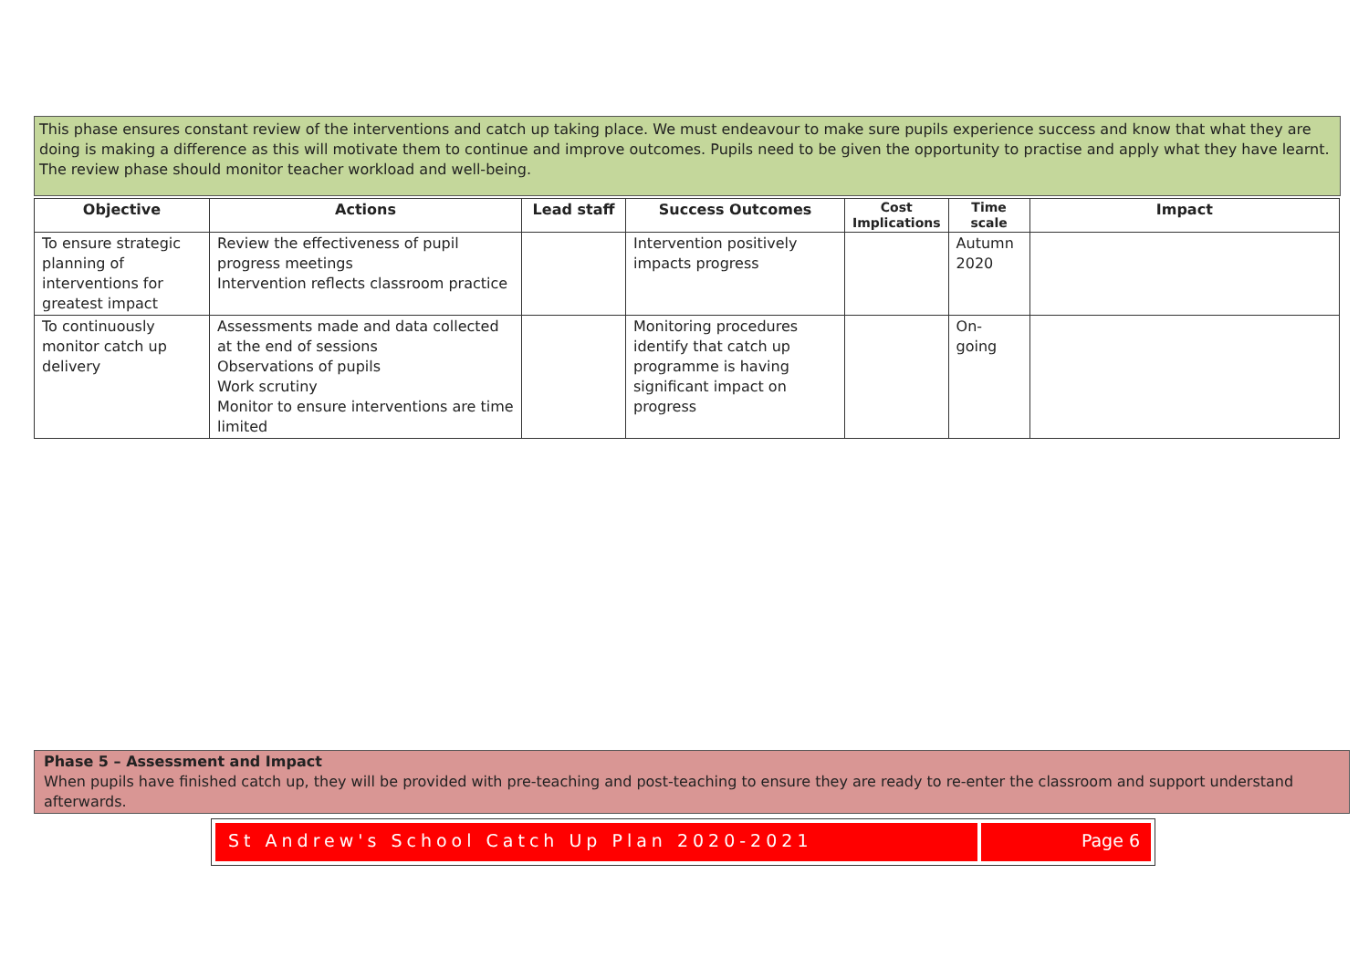This phase ensures constant review of the interventions and catch up taking place. We must endeavour to make sure pupils experience success and know that what they are doing is making a difference as this will motivate them to continue and improve outcomes. Pupils need to be given the opportunity to practise and apply what they have learnt. The review phase should monitor teacher workload and well-being.
| Objective | Actions | Lead staff | Success Outcomes | Cost Implications | Time scale | Impact |
| --- | --- | --- | --- | --- | --- | --- |
| To ensure strategic planning of interventions for greatest impact | Review the effectiveness of pupil progress meetings Intervention reflects classroom practice | | Intervention positively impacts progress | | Autumn 2020 | |
| To continuously monitor catch up delivery | Assessments made and data collected at the end of sessions Observations of pupils Work scrutiny Monitor to ensure interventions are time limited | | Monitoring procedures identify that catch up programme is having significant impact on progress | | On-going | |
Phase 5 – Assessment and Impact
When pupils have finished catch up, they will be provided with pre-teaching and post-teaching to ensure they are ready to re-enter the classroom and support understand afterwards.
St Andrew's School Catch Up Plan 2020-2021
Page 6